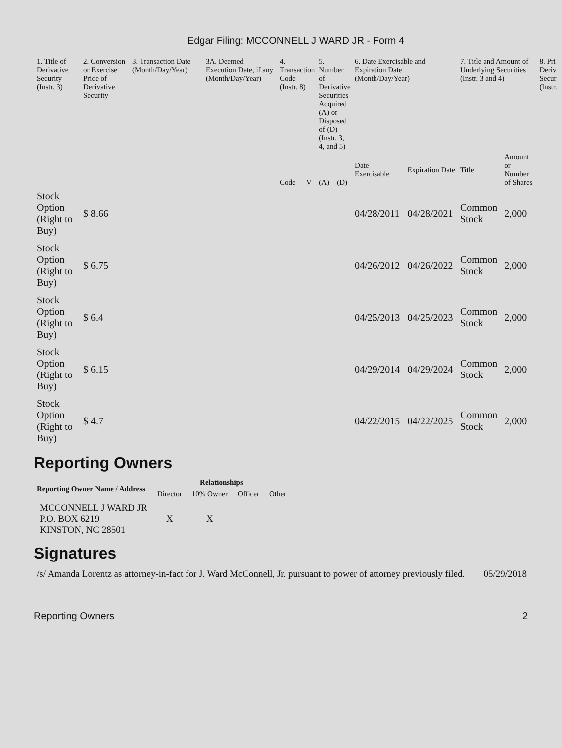Edgar Filing: MCCONNELL J WARD JR - Form 4
| 1. Title of Derivative Security (Instr. 3) | 2. Conversion or Exercise Price of Derivative Security | 3. Transaction Date (Month/Day/Year) | 3A. Deemed Execution Date, if any (Month/Day/Year) | 4. Transaction Code (Instr. 8) | | 5. Number of Derivative Securities Acquired (A) or Disposed of (D) (Instr. 3, 4, and 5) | | 6. Date Exercisable and Expiration Date (Month/Day/Year) | | 7. Title and Amount of Underlying Securities (Instr. 3 and 4) | | 8. Pri Deriv Secur (Instr. |
| --- | --- | --- | --- | --- | --- | --- | --- | --- | --- | --- | --- | --- |
| | | | | Code | V | (A) | (D) | Date Exercisable | Expiration Date | Title | Amount or Number of Shares | |
| Stock Option (Right to Buy) | $ 8.66 | | | | | | | 04/28/2011 | 04/28/2021 | Common Stock | 2,000 | |
| Stock Option (Right to Buy) | $ 6.75 | | | | | | | 04/26/2012 | 04/26/2022 | Common Stock | 2,000 | |
| Stock Option (Right to Buy) | $ 6.4 | | | | | | | 04/25/2013 | 04/25/2023 | Common Stock | 2,000 | |
| Stock Option (Right to Buy) | $ 6.15 | | | | | | | 04/29/2014 | 04/29/2024 | Common Stock | 2,000 | |
| Stock Option (Right to Buy) | $ 4.7 | | | | | | | 04/22/2015 | 04/22/2025 | Common Stock | 2,000 | |
Reporting Owners
| Reporting Owner Name / Address | Relationships | | | |
| --- | --- | --- | --- | --- |
| | Director | 10% Owner | Officer | Other |
| MCCONNELL J WARD JR P.O. BOX 6219 KINSTON, NC 28501 | X | X | | |
Signatures
| /s/ Amanda Lorentz as attorney-in-fact for J. Ward McConnell, Jr. pursuant to power of attorney previously filed. | 05/29/2018 |
Reporting Owners 2